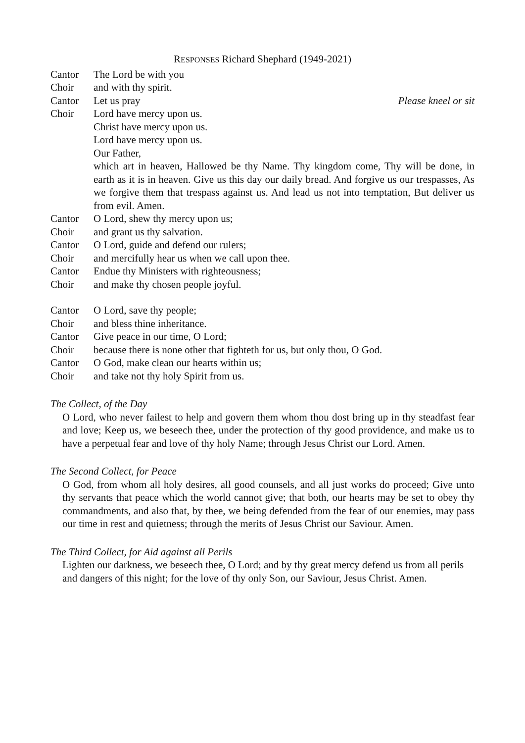RESPONSES Richard Shephard (1949-2021)
Cantor The Lord be with you
Choir and with thy spirit.
Cantor Let us pray Please kneel or sit
Choir Lord have mercy upon us.
Christ have mercy upon us.
Lord have mercy upon us.
Our Father,
which art in heaven, Hallowed be thy Name. Thy kingdom come, Thy will be done, in earth as it is in heaven. Give us this day our daily bread. And forgive us our trespasses, As we forgive them that trespass against us. And lead us not into temptation, But deliver us from evil. Amen.
Cantor O Lord, shew thy mercy upon us;
Choir and grant us thy salvation.
Cantor O Lord, guide and defend our rulers;
Choir and mercifully hear us when we call upon thee.
Cantor Endue thy Ministers with righteousness;
Choir and make thy chosen people joyful.
Cantor O Lord, save thy people;
Choir and bless thine inheritance.
Cantor Give peace in our time, O Lord;
Choir because there is none other that fighteth for us, but only thou, O God.
Cantor O God, make clean our hearts within us;
Choir and take not thy holy Spirit from us.
The Collect, of the Day
O Lord, who never failest to help and govern them whom thou dost bring up in thy steadfast fear and love; Keep us, we beseech thee, under the protection of thy good providence, and make us to have a perpetual fear and love of thy holy Name; through Jesus Christ our Lord. Amen.
The Second Collect, for Peace
O God, from whom all holy desires, all good counsels, and all just works do proceed; Give unto thy servants that peace which the world cannot give; that both, our hearts may be set to obey thy commandments, and also that, by thee, we being defended from the fear of our enemies, may pass our time in rest and quietness; through the merits of Jesus Christ our Saviour. Amen.
The Third Collect, for Aid against all Perils
Lighten our darkness, we beseech thee, O Lord; and by thy great mercy defend us from all perils and dangers of this night; for the love of thy only Son, our Saviour, Jesus Christ. Amen.